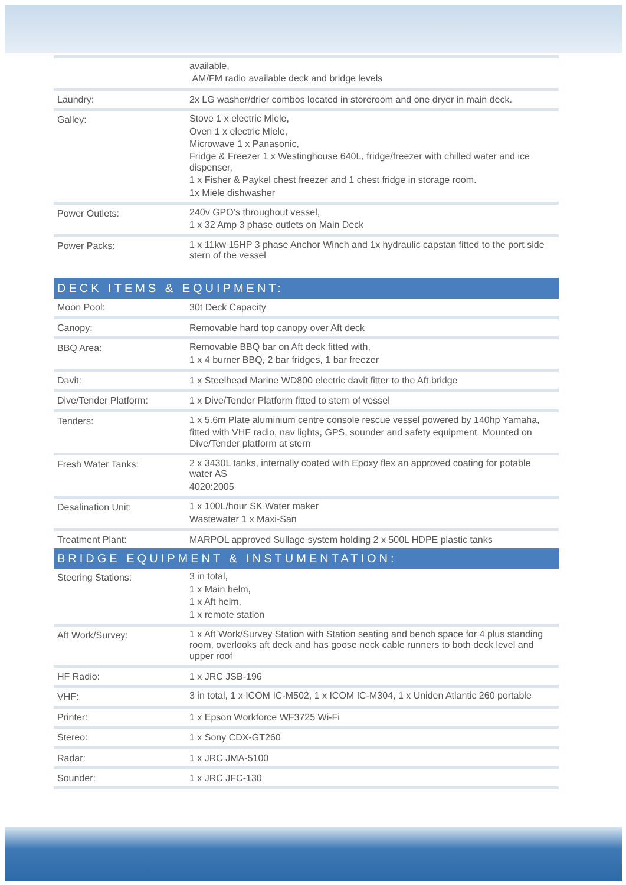| | available, AM/FM radio available deck and bridge levels |
| Laundry: | 2x LG washer/drier combos located in storeroom and one dryer in main deck. |
| Galley: | Stove 1 x electric Miele, Oven 1 x electric Miele, Microwave 1 x Panasonic, Fridge & Freezer 1 x Westinghouse 640L, fridge/freezer with chilled water and ice dispenser, 1 x Fisher & Paykel chest freezer and 1 chest fridge in storage room. 1x Miele dishwasher |
| Power Outlets: | 240v GPO’s throughout vessel, 1 x 32 Amp 3 phase outlets on Main Deck |
| Power Packs: | 1 x 11kw 15HP 3 phase Anchor Winch and 1x hydraulic capstan fitted to the port side stern of the vessel |
| DECK ITEMS & EQUIPMENT: | |
| Moon Pool: | 30t Deck Capacity |
| Canopy: | Removable hard top canopy over Aft deck |
| BBQ Area: | Removable BBQ bar on Aft deck fitted with, 1 x 4 burner BBQ, 2 bar fridges, 1 bar freezer |
| Davit: | 1 x Steelhead Marine WD800 electric davit fitter to the Aft bridge |
| Dive/Tender Platform: | 1 x Dive/Tender Platform fitted to stern of vessel |
| Tenders: | 1 x 5.6m Plate aluminium centre console rescue vessel powered by 140hp Yamaha, fitted with VHF radio, nav lights, GPS, sounder and safety equipment. Mounted on Dive/Tender platform at stern |
| Fresh Water Tanks: | 2 x 3430L tanks, internally coated with Epoxy flex an approved coating for potable water AS 4020:2005 |
| Desalination Unit: | 1 x 100L/hour SK Water maker Wastewater 1 x Maxi-San |
| Treatment Plant: | MARPOL approved Sullage system holding 2 x 500L HDPE plastic tanks |
| BRIDGE EQUIPMENT & INSTUMENTATION: | |
| Steering Stations: | 3 in total, 1 x Main helm, 1 x Aft helm, 1 x remote station |
| Aft Work/Survey: | 1 x Aft Work/Survey Station with Station seating and bench space for 4 plus standing room, overlooks aft deck and has goose neck cable runners to both deck level and upper roof |
| HF Radio: | 1 x JRC JSB-196 |
| VHF: | 3 in total, 1 x ICOM IC-M502, 1 x ICOM IC-M304, 1 x Uniden Atlantic 260 portable |
| Printer: | 1 x Epson Workforce WF3725 Wi-Fi |
| Stereo: | 1 x Sony CDX-GT260 |
| Radar: | 1 x JRC JMA-5100 |
| Sounder: | 1 x JRC JFC-130 |